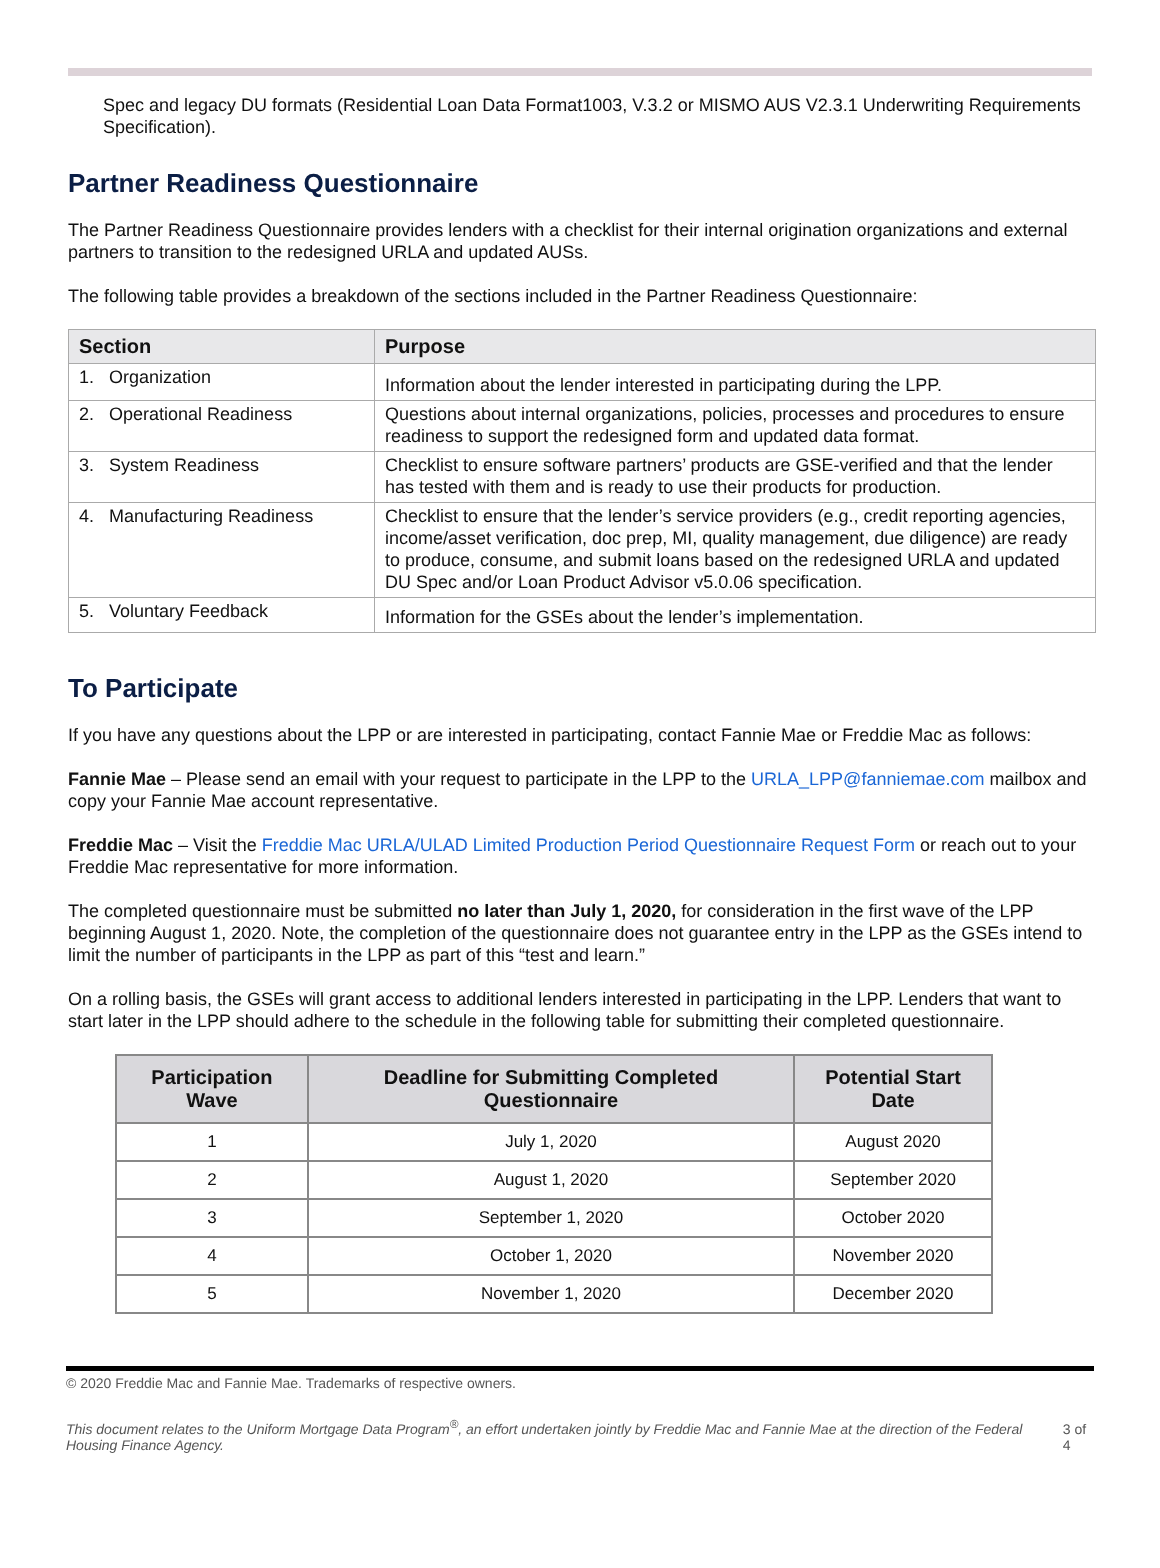Spec and legacy DU formats (Residential Loan Data Format1003, V.3.2 or MISMO AUS V2.3.1 Underwriting Requirements Specification).
Partner Readiness Questionnaire
The Partner Readiness Questionnaire provides lenders with a checklist for their internal origination organizations and external partners to transition to the redesigned URLA and updated AUSs.
The following table provides a breakdown of the sections included in the Partner Readiness Questionnaire:
| Section | Purpose |
| --- | --- |
| 1. Organization | Information about the lender interested in participating during the LPP. |
| 2. Operational Readiness | Questions about internal organizations, policies, processes and procedures to ensure readiness to support the redesigned form and updated data format. |
| 3. System Readiness | Checklist to ensure software partners’ products are GSE-verified and that the lender has tested with them and is ready to use their products for production. |
| 4. Manufacturing Readiness | Checklist to ensure that the lender’s service providers (e.g., credit reporting agencies, income/asset verification, doc prep, MI, quality management, due diligence) are ready to produce, consume, and submit loans based on the redesigned URLA and updated DU Spec and/or Loan Product Advisor v5.0.06 specification. |
| 5. Voluntary Feedback | Information for the GSEs about the lender’s implementation. |
To Participate
If you have any questions about the LPP or are interested in participating, contact Fannie Mae or Freddie Mac as follows:
Fannie Mae – Please send an email with your request to participate in the LPP to the URLA_LPP@fanniemae.com mailbox and copy your Fannie Mae account representative.
Freddie Mac – Visit the Freddie Mac URLA/ULAD Limited Production Period Questionnaire Request Form or reach out to your Freddie Mac representative for more information.
The completed questionnaire must be submitted no later than July 1, 2020, for consideration in the first wave of the LPP beginning August 1, 2020. Note, the completion of the questionnaire does not guarantee entry in the LPP as the GSEs intend to limit the number of participants in the LPP as part of this “test and learn.”
On a rolling basis, the GSEs will grant access to additional lenders interested in participating in the LPP. Lenders that want to start later in the LPP should adhere to the schedule in the following table for submitting their completed questionnaire.
| Participation Wave | Deadline for Submitting Completed Questionnaire | Potential Start Date |
| --- | --- | --- |
| 1 | July 1, 2020 | August 2020 |
| 2 | August 1, 2020 | September 2020 |
| 3 | September 1, 2020 | October 2020 |
| 4 | October 1, 2020 | November 2020 |
| 5 | November 1, 2020 | December 2020 |
© 2020 Freddie Mac and Fannie Mae. Trademarks of respective owners.
This document relates to the Uniform Mortgage Data Program<sup>®</sup>, an effort undertaken jointly by Freddie Mac and Fannie Mae at the direction of the Federal Housing Finance Agency. 3 of 4